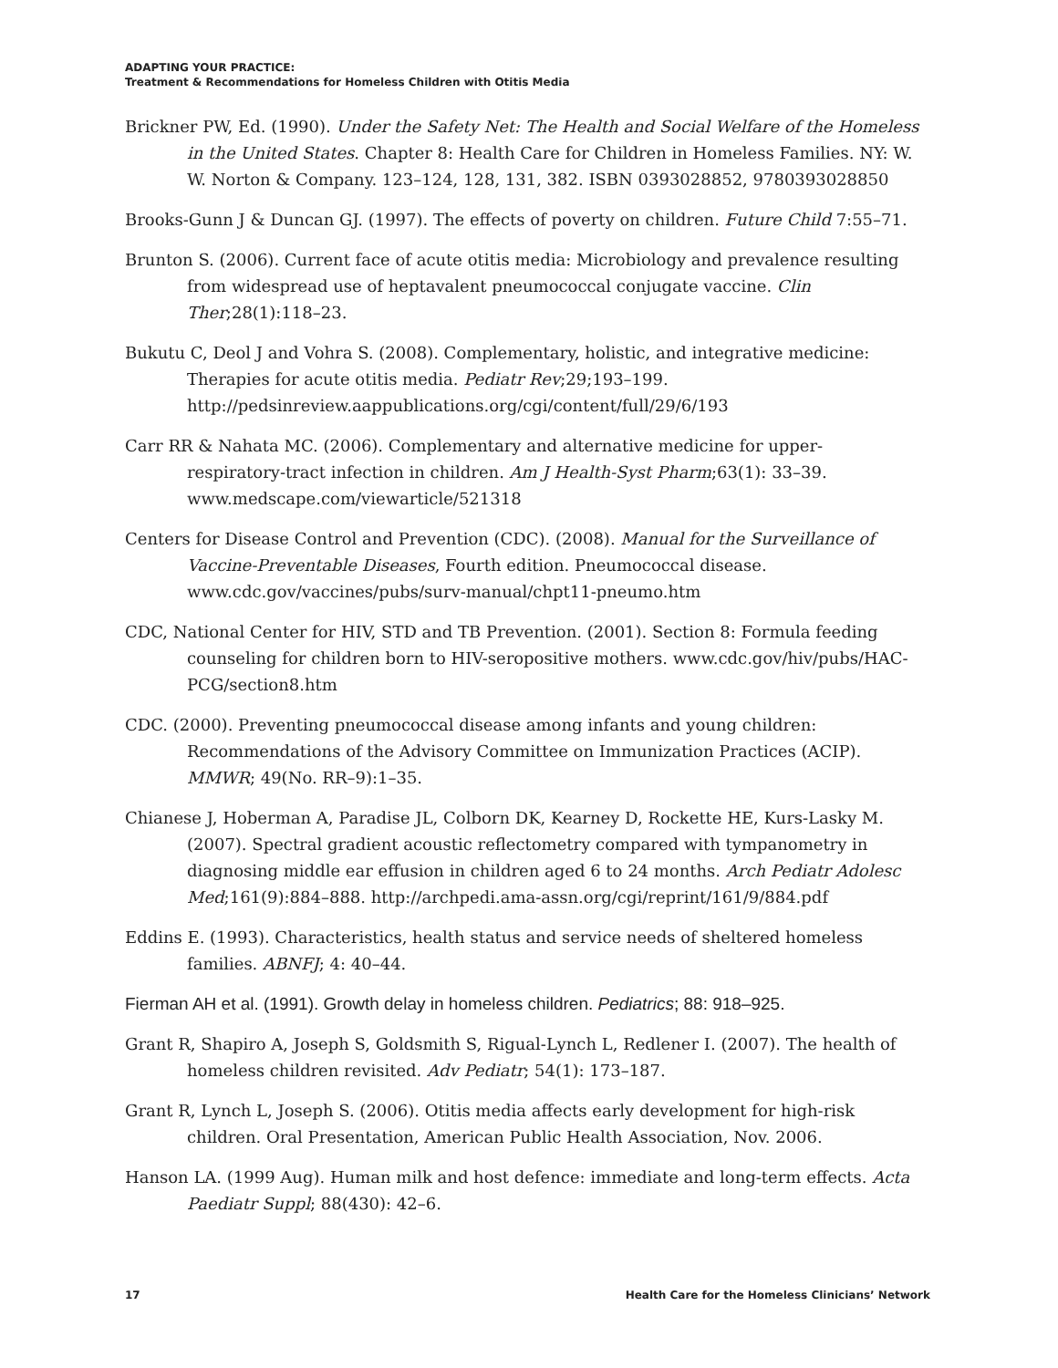ADAPTING YOUR PRACTICE:
Treatment & Recommendations for Homeless Children with Otitis Media
Brickner PW, Ed. (1990). Under the Safety Net: The Health and Social Welfare of the Homeless in the United States. Chapter 8: Health Care for Children in Homeless Families. NY: W. W. Norton & Company. 123–124, 128, 131, 382. ISBN 0393028852, 9780393028850
Brooks-Gunn J & Duncan GJ. (1997). The effects of poverty on children. Future Child 7:55–71.
Brunton S. (2006). Current face of acute otitis media: Microbiology and prevalence resulting from widespread use of heptavalent pneumococcal conjugate vaccine. Clin Ther;28(1):118–23.
Bukutu C, Deol J and Vohra S. (2008). Complementary, holistic, and integrative medicine: Therapies for acute otitis media. Pediatr Rev;29;193–199. http://pedsinreview.aappublications.org/cgi/content/full/29/6/193
Carr RR & Nahata MC. (2006). Complementary and alternative medicine for upper-respiratory-tract infection in children. Am J Health-Syst Pharm;63(1): 33–39. www.medscape.com/viewarticle/521318
Centers for Disease Control and Prevention (CDC). (2008). Manual for the Surveillance of Vaccine-Preventable Diseases, Fourth edition. Pneumococcal disease. www.cdc.gov/vaccines/pubs/surv-manual/chpt11-pneumo.htm
CDC, National Center for HIV, STD and TB Prevention. (2001). Section 8: Formula feeding counseling for children born to HIV-seropositive mothers. www.cdc.gov/hiv/pubs/HAC-PCG/section8.htm
CDC. (2000). Preventing pneumococcal disease among infants and young children: Recommendations of the Advisory Committee on Immunization Practices (ACIP). MMWR; 49(No. RR–9):1–35.
Chianese J, Hoberman A, Paradise JL, Colborn DK, Kearney D, Rockette HE, Kurs-Lasky M. (2007). Spectral gradient acoustic reflectometry compared with tympanometry in diagnosing middle ear effusion in children aged 6 to 24 months. Arch Pediatr Adolesc Med;161(9):884–888. http://archpedi.ama-assn.org/cgi/reprint/161/9/884.pdf
Eddins E. (1993). Characteristics, health status and service needs of sheltered homeless families. ABNFJ; 4: 40–44.
Fierman AH et al. (1991). Growth delay in homeless children. Pediatrics; 88: 918–925.
Grant R, Shapiro A, Joseph S, Goldsmith S, Rigual-Lynch L, Redlener I. (2007). The health of homeless children revisited. Adv Pediatr; 54(1): 173–187.
Grant R, Lynch L, Joseph S. (2006). Otitis media affects early development for high-risk children. Oral Presentation, American Public Health Association, Nov. 2006.
Hanson LA. (1999 Aug). Human milk and host defence: immediate and long-term effects. Acta Paediatr Suppl; 88(430): 42–6.
17 Health Care for the Homeless Clinicians’ Network